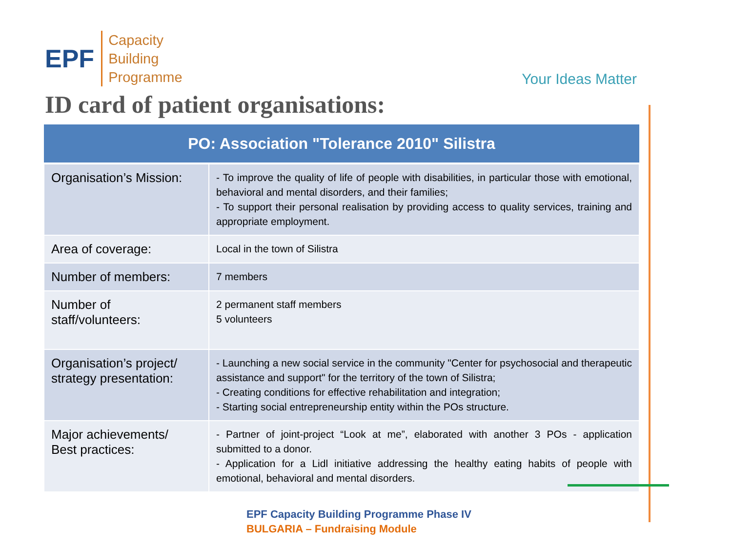EPF
Capacity
Building
Programme
Your Ideas Matter
ID card of patient organisations:
| PO: Association "Tolerance 2010" Silistra | |
| --- | --- |
| Organisation’s Mission: | - To improve the quality of life of people with disabilities, in particular those with emotional, behavioral and mental disorders, and their families; - To support their personal realisation by providing access to quality services, training and appropriate employment. |
| Area of coverage: | Local in the town of Silistra |
| Number of members: | 7 members |
| Number of staff/volunteers: | 2 permanent staff members 5 volunteers |
| Organisation’s project/ strategy presentation: | - Launching a new social service in the community "Center for psychosocial and therapeutic assistance and support" for the territory of the town of Silistra; - Creating conditions for effective rehabilitation and integration; - Starting social entrepreneurship entity within the POs structure. |
| Major achievements/ Best practices: | - Partner of joint-project “Look at me”, elaborated with another 3 POs - application submitted to a donor. - Application for a Lidl initiative addressing the healthy eating habits of people with emotional, behavioral and mental disorders. |
EPF Capacity Building Programme Phase IV
BULGARIA – Fundraising Module